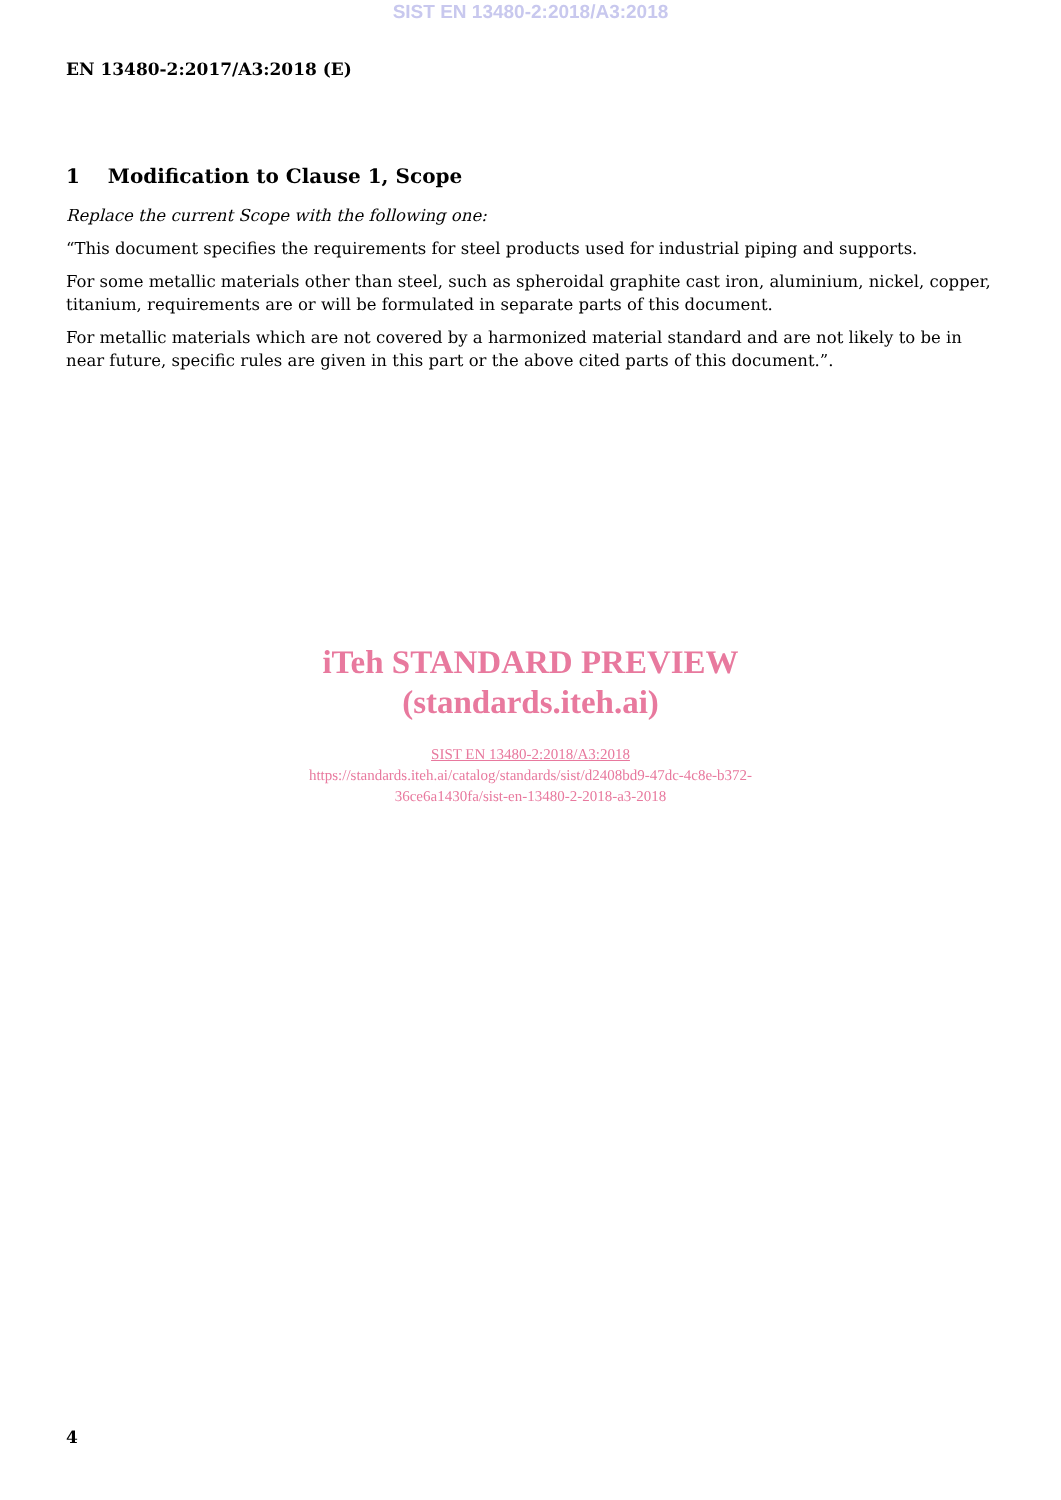SIST EN 13480-2:2018/A3:2018
EN 13480-2:2017/A3:2018 (E)
1 Modification to Clause 1, Scope
Replace the current Scope with the following one:
“This document specifies the requirements for steel products used for industrial piping and supports.
For some metallic materials other than steel, such as spheroidal graphite cast iron, aluminium, nickel, copper, titanium, requirements are or will be formulated in separate parts of this document.
For metallic materials which are not covered by a harmonized material standard and are not likely to be in near future, specific rules are given in this part or the above cited parts of this document.”.
iTeh STANDARD PREVIEW
(standards.iteh.ai)
SIST EN 13480-2:2018/A3:2018
https://standards.iteh.ai/catalog/standards/sist/d2408bd9-47dc-4c8e-b372-
36ce6a1430fa/sist-en-13480-2-2018-a3-2018
4